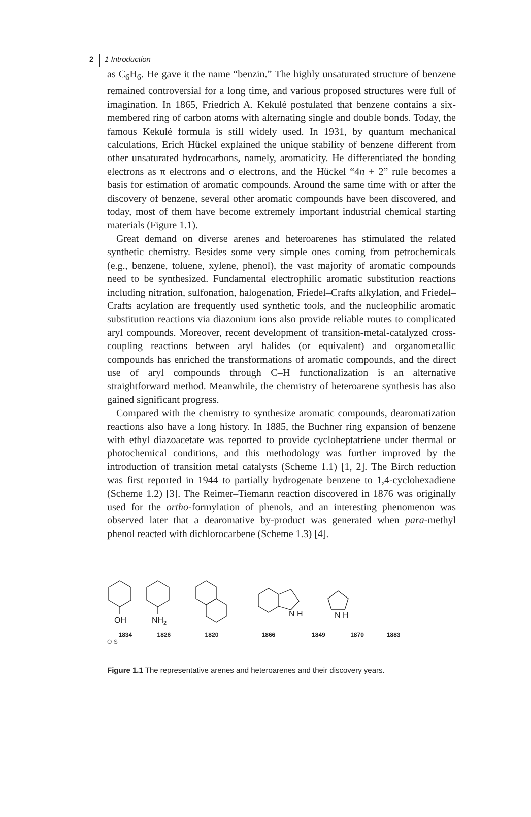2 1 Introduction
as C<sub>6</sub>H<sub>6</sub>. He gave it the name “benzin.” The highly unsaturated structure of benzene remained controversial for a long time, and various proposed structures were full of imagination. In 1865, Friedrich A. Kekulé postulated that benzene contains a six-membered ring of carbon atoms with alternating single and double bonds. Today, the famous Kekulé formula is still widely used. In 1931, by quantum mechanical calculations, Erich Hückel explained the unique stability of benzene different from other unsaturated hydrocarbons, namely, aromaticity. He differentiated the bonding electrons as π electrons and σ electrons, and the Hückel “4n + 2” rule becomes a basis for estimation of aromatic compounds. Around the same time with or after the discovery of benzene, several other aromatic compounds have been discovered, and today, most of them have become extremely important industrial chemical starting materials (Figure 1.1).
Great demand on diverse arenes and heteroarenes has stimulated the related synthetic chemistry. Besides some very simple ones coming from petrochemicals (e.g., benzene, toluene, xylene, phenol), the vast majority of aromatic compounds need to be synthesized. Fundamental electrophilic aromatic substitution reactions including nitration, sulfonation, halogenation, Friedel–Crafts alkylation, and Friedel–Crafts acylation are frequently used synthetic tools, and the nucleophilic aromatic substitution reactions via diazonium ions also provide reliable routes to complicated aryl compounds. Moreover, recent development of transition-metal-catalyzed cross-coupling reactions between aryl halides (or equivalent) and organometallic compounds has enriched the transformations of aromatic compounds, and the direct use of aryl compounds through C–H functionalization is an alternative straightforward method. Meanwhile, the chemistry of heteroarene synthesis has also gained significant progress.
Compared with the chemistry to synthesize aromatic compounds, dearomatization reactions also have a long history. In 1885, the Buchner ring expansion of benzene with ethyl diazoacetate was reported to provide cycloheptatriene under thermal or photochemical conditions, and this methodology was further improved by the introduction of transition metal catalysts (Scheme 1.1) [1, 2]. The Birch reduction was first reported in 1944 to partially hydrogenate benzene to 1,4-cyclohexadiene (Scheme 1.2) [3]. The Reimer–Tiemann reaction discovered in 1876 was originally used for the ortho-formylation of phenols, and an interesting phenomenon was observed later that a dearomative by-product was generated when para-methyl phenol reacted with dichlorocarbene (Scheme 1.3) [4].
OH
NH2
N H
N H
1834 1826 1820 1866 1849 1870 1883
O S
Figure 1.1 The representative arenes and heteroarenes and their discovery years.